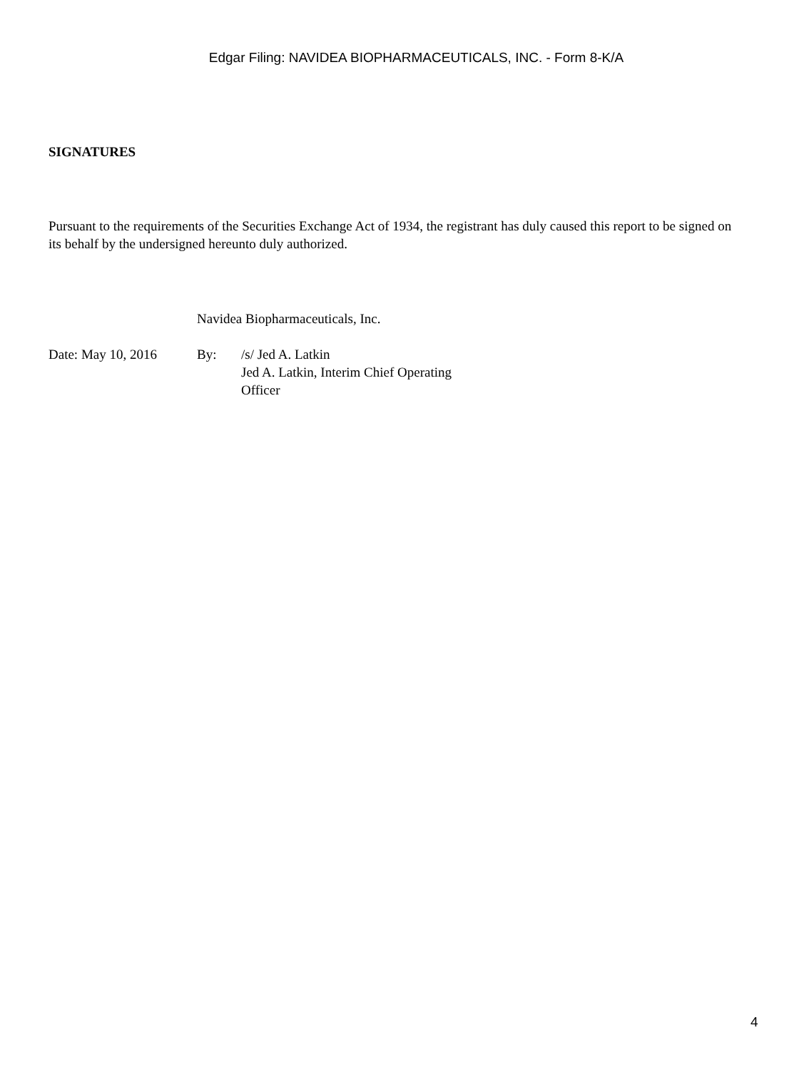Edgar Filing: NAVIDEA BIOPHARMACEUTICALS, INC. - Form 8-K/A
SIGNATURES
Pursuant to the requirements of the Securities Exchange Act of 1934, the registrant has duly caused this report to be signed on its behalf by the undersigned hereunto duly authorized.
| | Navidea Biopharmaceuticals, Inc. | |
| Date: May 10, 2016 | By: | /s/ Jed A. Latkin Jed A. Latkin, Interim Chief Operating Officer |
4